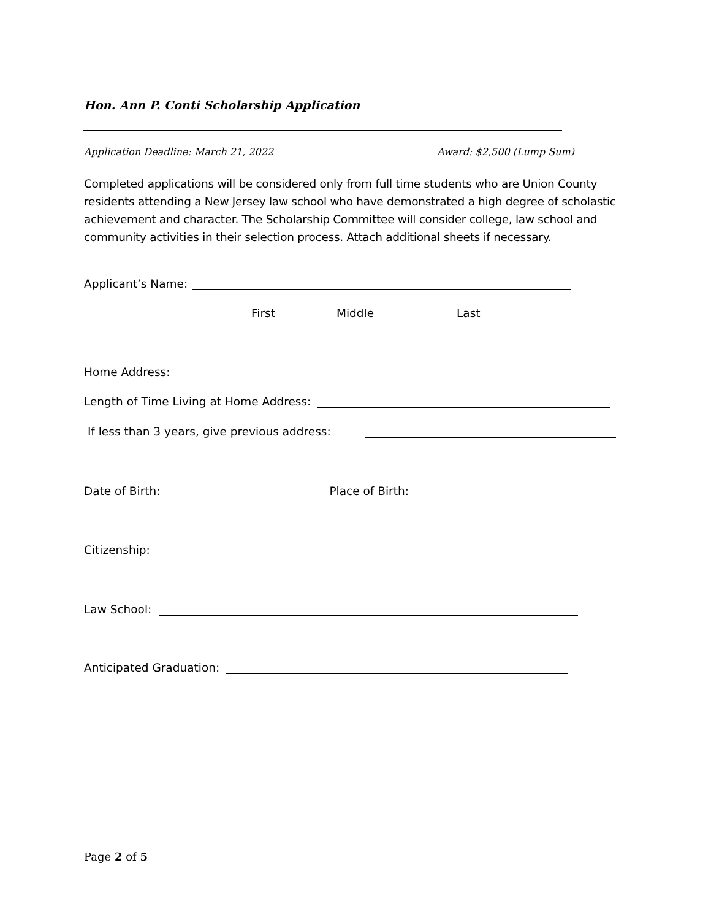Hon. Ann P. Conti Scholarship Application
Application Deadline: March 21, 2022 Award: $2,500 (Lump Sum)
Completed applications will be considered only from full time students who are Union County residents attending a New Jersey law school who have demonstrated a high degree of scholastic achievement and character. The Scholarship Committee will consider college, law school and community activities in their selection process. Attach additional sheets if necessary.
Applicant’s Name:
First Middle Last
Home Address:
Length of Time Living at Home Address:
If less than 3 years, give previous address:
Date of Birth: Place of Birth:
Citizenship:
Law School:
Anticipated Graduation:
Page 2 of 5